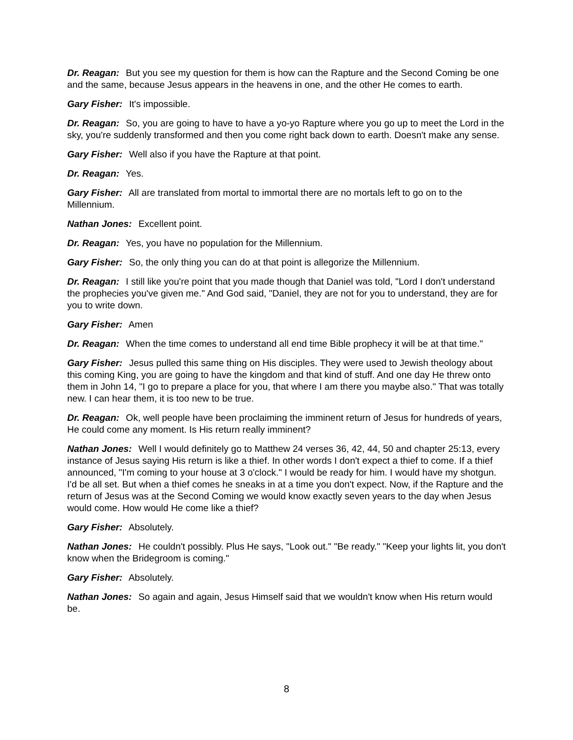Dr. Reagan: But you see my question for them is how can the Rapture and the Second Coming be one and the same, because Jesus appears in the heavens in one, and the other He comes to earth.
Gary Fisher: It's impossible.
Dr. Reagan: So, you are going to have to have a yo-yo Rapture where you go up to meet the Lord in the sky, you're suddenly transformed and then you come right back down to earth. Doesn't make any sense.
Gary Fisher: Well also if you have the Rapture at that point.
Dr. Reagan: Yes.
Gary Fisher: All are translated from mortal to immortal there are no mortals left to go on to the Millennium.
Nathan Jones: Excellent point.
Dr. Reagan: Yes, you have no population for the Millennium.
Gary Fisher: So, the only thing you can do at that point is allegorize the Millennium.
Dr. Reagan: I still like you're point that you made though that Daniel was told, "Lord I don't understand the prophecies you've given me." And God said, "Daniel, they are not for you to understand, they are for you to write down.
Gary Fisher: Amen
Dr. Reagan: When the time comes to understand all end time Bible prophecy it will be at that time."
Gary Fisher: Jesus pulled this same thing on His disciples. They were used to Jewish theology about this coming King, you are going to have the kingdom and that kind of stuff. And one day He threw onto them in John 14, "I go to prepare a place for you, that where I am there you maybe also." That was totally new. I can hear them, it is too new to be true.
Dr. Reagan: Ok, well people have been proclaiming the imminent return of Jesus for hundreds of years, He could come any moment. Is His return really imminent?
Nathan Jones: Well I would definitely go to Matthew 24 verses 36, 42, 44, 50 and chapter 25:13, every instance of Jesus saying His return is like a thief. In other words I don't expect a thief to come. If a thief announced, "I'm coming to your house at 3 o'clock." I would be ready for him. I would have my shotgun. I'd be all set. But when a thief comes he sneaks in at a time you don't expect. Now, if the Rapture and the return of Jesus was at the Second Coming we would know exactly seven years to the day when Jesus would come. How would He come like a thief?
Gary Fisher: Absolutely.
Nathan Jones: He couldn't possibly. Plus He says, "Look out." "Be ready." "Keep your lights lit, you don't know when the Bridegroom is coming."
Gary Fisher: Absolutely.
Nathan Jones: So again and again, Jesus Himself said that we wouldn't know when His return would be.
8